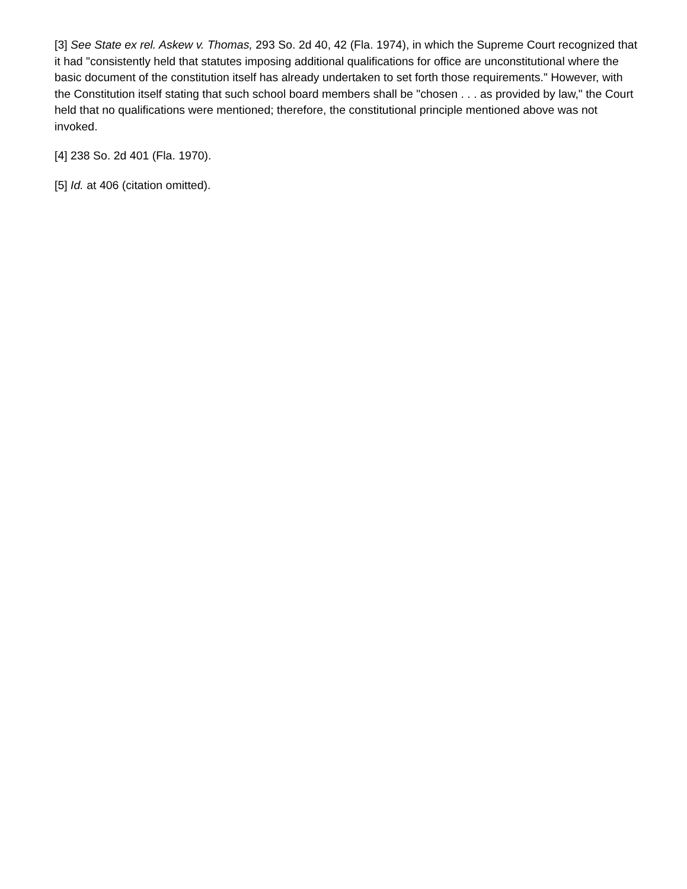[3] See State ex rel. Askew v. Thomas, 293 So. 2d 40, 42 (Fla. 1974), in which the Supreme Court recognized that it had "consistently held that statutes imposing additional qualifications for office are unconstitutional where the basic document of the constitution itself has already undertaken to set forth those requirements." However, with the Constitution itself stating that such school board members shall be "chosen . . . as provided by law," the Court held that no qualifications were mentioned; therefore, the constitutional principle mentioned above was not invoked.
[4] 238 So. 2d 401 (Fla. 1970).
[5] Id. at 406 (citation omitted).